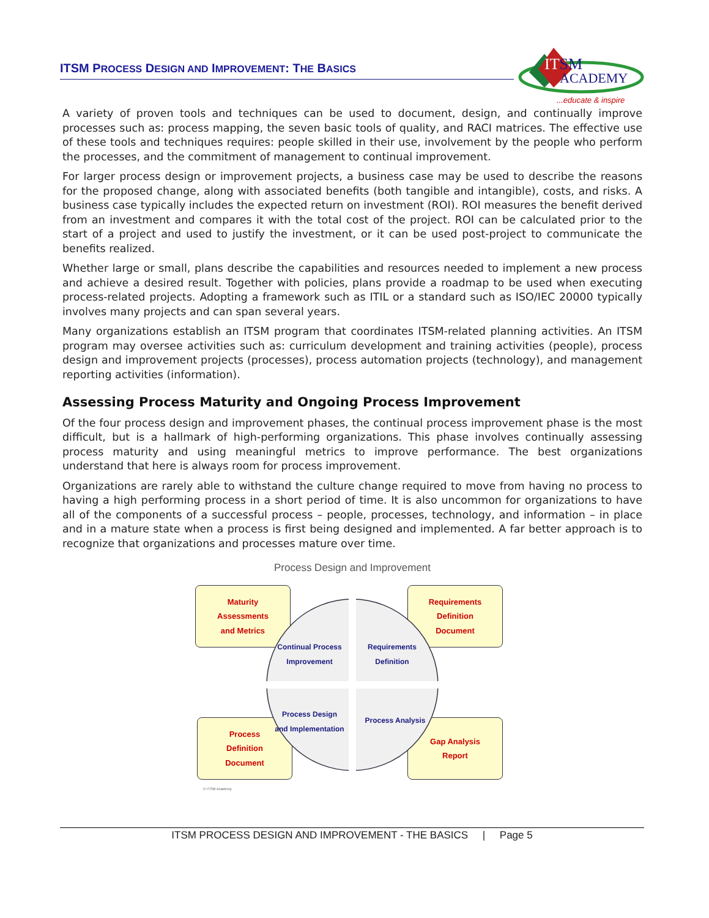ITSM PROCESS DESIGN AND IMPROVEMENT: THE BASICS
ITSM
ACADEMY
...educate & inspire
A variety of proven tools and techniques can be used to document, design, and continually improve processes such as: process mapping, the seven basic tools of quality, and RACI matrices. The effective use of these tools and techniques requires: people skilled in their use, involvement by the people who perform the processes, and the commitment of management to continual improvement.
For larger process design or improvement projects, a business case may be used to describe the reasons for the proposed change, along with associated benefits (both tangible and intangible), costs, and risks. A business case typically includes the expected return on investment (ROI). ROI measures the benefit derived from an investment and compares it with the total cost of the project. ROI can be calculated prior to the start of a project and used to justify the investment, or it can be used post-project to communicate the benefits realized.
Whether large or small, plans describe the capabilities and resources needed to implement a new process and achieve a desired result. Together with policies, plans provide a roadmap to be used when executing process-related projects. Adopting a framework such as ITIL or a standard such as ISO/IEC 20000 typically involves many projects and can span several years.
Many organizations establish an ITSM program that coordinates ITSM-related planning activities. An ITSM program may oversee activities such as: curriculum development and training activities (people), process design and improvement projects (processes), process automation projects (technology), and management reporting activities (information).
Assessing Process Maturity and Ongoing Process Improvement
Of the four process design and improvement phases, the continual process improvement phase is the most difficult, but is a hallmark of high-performing organizations. This phase involves continually assessing process maturity and using meaningful metrics to improve performance. The best organizations understand that here is always room for process improvement.
Organizations are rarely able to withstand the culture change required to move from having no process to having a high performing process in a short period of time. It is also uncommon for organizations to have all of the components of a successful process – people, processes, technology, and information – in place and in a mature state when a process is first being designed and implemented. A far better approach is to recognize that organizations and processes mature over time.
Process Design and Improvement
Maturity
Assessments
and Metrics
Requirements
Definition
Document
Process
Definition
Document
Gap Analysis
Report
Continual Process
Improvement
Requirements
Definition
Process Design
and Implementation
Process Analysis
© ITSM Academy
ITSM PROCESS DESIGN AND IMPROVEMENT - THE BASICS | Page 5